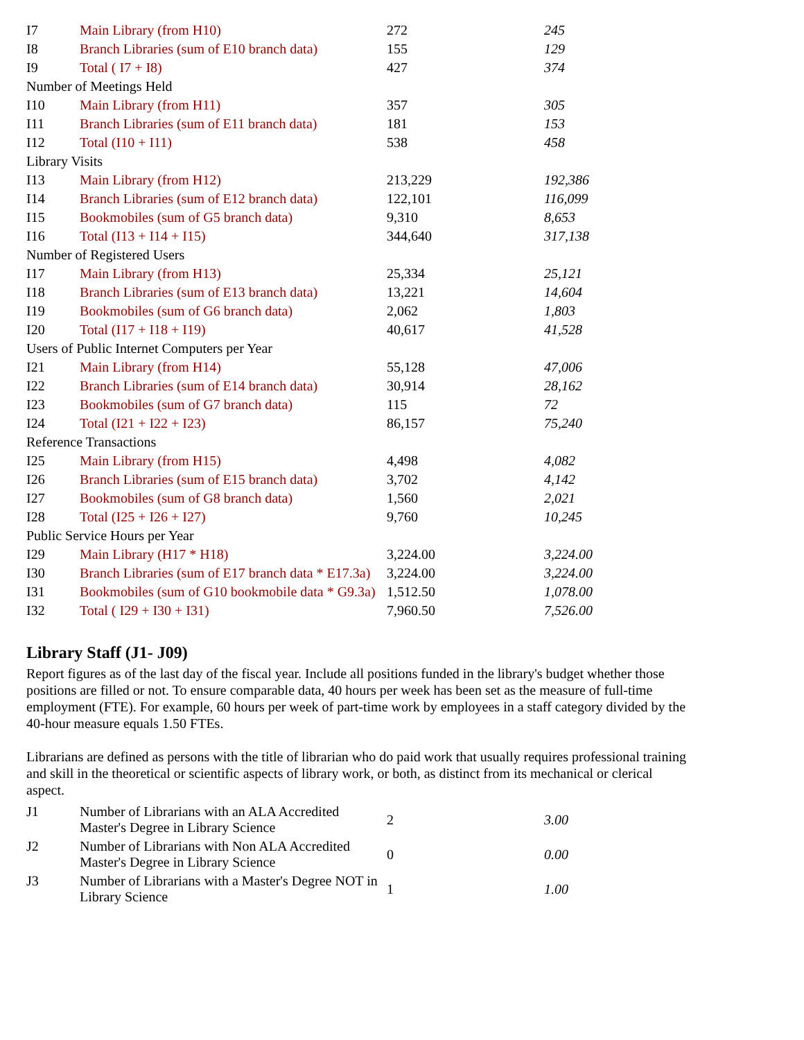| I7 | Main Library (from H10) | 272 | 245 |
| I8 | Branch Libraries (sum of E10 branch data) | 155 | 129 |
| I9 | Total ( I7 + I8) | 427 | 374 |
| Number of Meetings Held | | | |
| I10 | Main Library (from H11) | 357 | 305 |
| I11 | Branch Libraries (sum of E11 branch data) | 181 | 153 |
| I12 | Total (I10 + I11) | 538 | 458 |
| Library Visits | | | |
| I13 | Main Library (from H12) | 213,229 | 192,386 |
| I14 | Branch Libraries (sum of E12 branch data) | 122,101 | 116,099 |
| I15 | Bookmobiles (sum of G5 branch data) | 9,310 | 8,653 |
| I16 | Total (I13 + I14 + I15) | 344,640 | 317,138 |
| Number of Registered Users | | | |
| I17 | Main Library (from H13) | 25,334 | 25,121 |
| I18 | Branch Libraries (sum of E13 branch data) | 13,221 | 14,604 |
| I19 | Bookmobiles (sum of G6 branch data) | 2,062 | 1,803 |
| I20 | Total (I17 + I18 + I19) | 40,617 | 41,528 |
| Users of Public Internet Computers per Year | | | |
| I21 | Main Library (from H14) | 55,128 | 47,006 |
| I22 | Branch Libraries (sum of E14 branch data) | 30,914 | 28,162 |
| I23 | Bookmobiles (sum of G7 branch data) | 115 | 72 |
| I24 | Total (I21 + I22 + I23) | 86,157 | 75,240 |
| Reference Transactions | | | |
| I25 | Main Library (from H15) | 4,498 | 4,082 |
| I26 | Branch Libraries (sum of E15 branch data) | 3,702 | 4,142 |
| I27 | Bookmobiles (sum of G8 branch data) | 1,560 | 2,021 |
| I28 | Total (I25 + I26 + I27) | 9,760 | 10,245 |
| Public Service Hours per Year | | | |
| I29 | Main Library (H17 * H18) | 3,224.00 | 3,224.00 |
| I30 | Branch Libraries (sum of E17 branch data * E17.3a) | 3,224.00 | 3,224.00 |
| I31 | Bookmobiles (sum of G10 bookmobile data * G9.3a) | 1,512.50 | 1,078.00 |
| I32 | Total ( I29 + I30 + I31) | 7,960.50 | 7,526.00 |
Library Staff (J1- J09)
Report figures as of the last day of the fiscal year. Include all positions funded in the library's budget whether those positions are filled or not. To ensure comparable data, 40 hours per week has been set as the measure of full-time employment (FTE). For example, 60 hours per week of part-time work by employees in a staff category divided by the 40-hour measure equals 1.50 FTEs.
Librarians are defined as persons with the title of librarian who do paid work that usually requires professional training and skill in the theoretical or scientific aspects of library work, or both, as distinct from its mechanical or clerical aspect.
| J1 | Number of Librarians with an ALA Accredited Master's Degree in Library Science | 2 | 3.00 |
| J2 | Number of Librarians with Non ALA Accredited Master's Degree in Library Science | 0 | 0.00 |
| J3 | Number of Librarians with a Master's Degree NOT in Library Science | 1 | 1.00 |